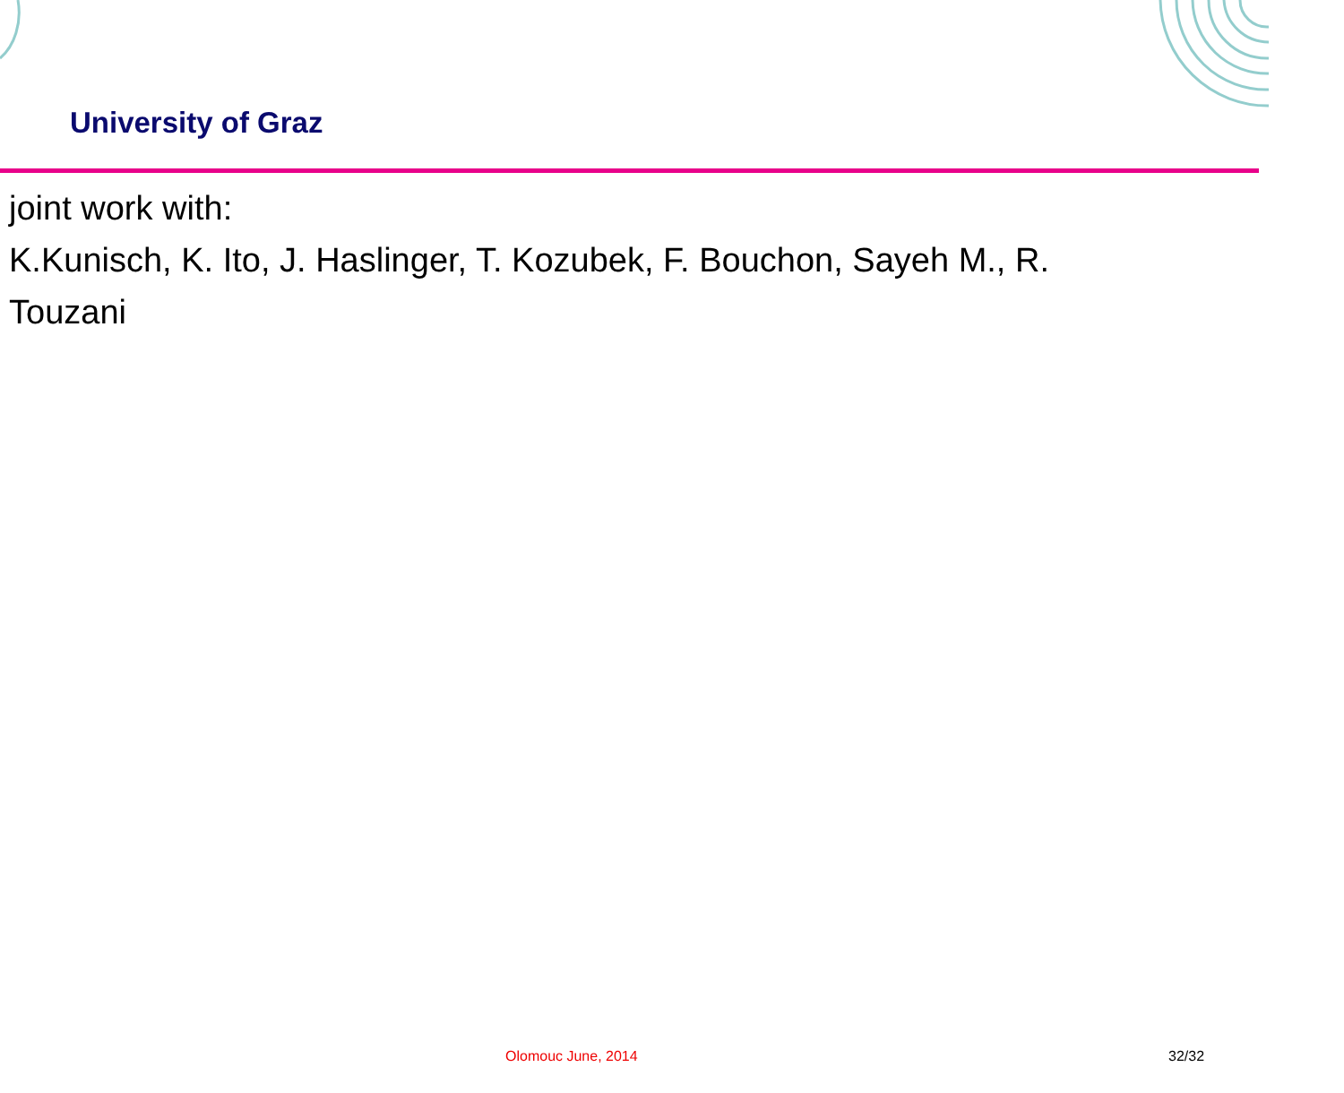University of Graz
joint work with:
K.Kunisch, K. Ito, J. Haslinger, T. Kozubek, F. Bouchon, Sayeh M., R. Touzani
Olomouc June, 2014 32/32